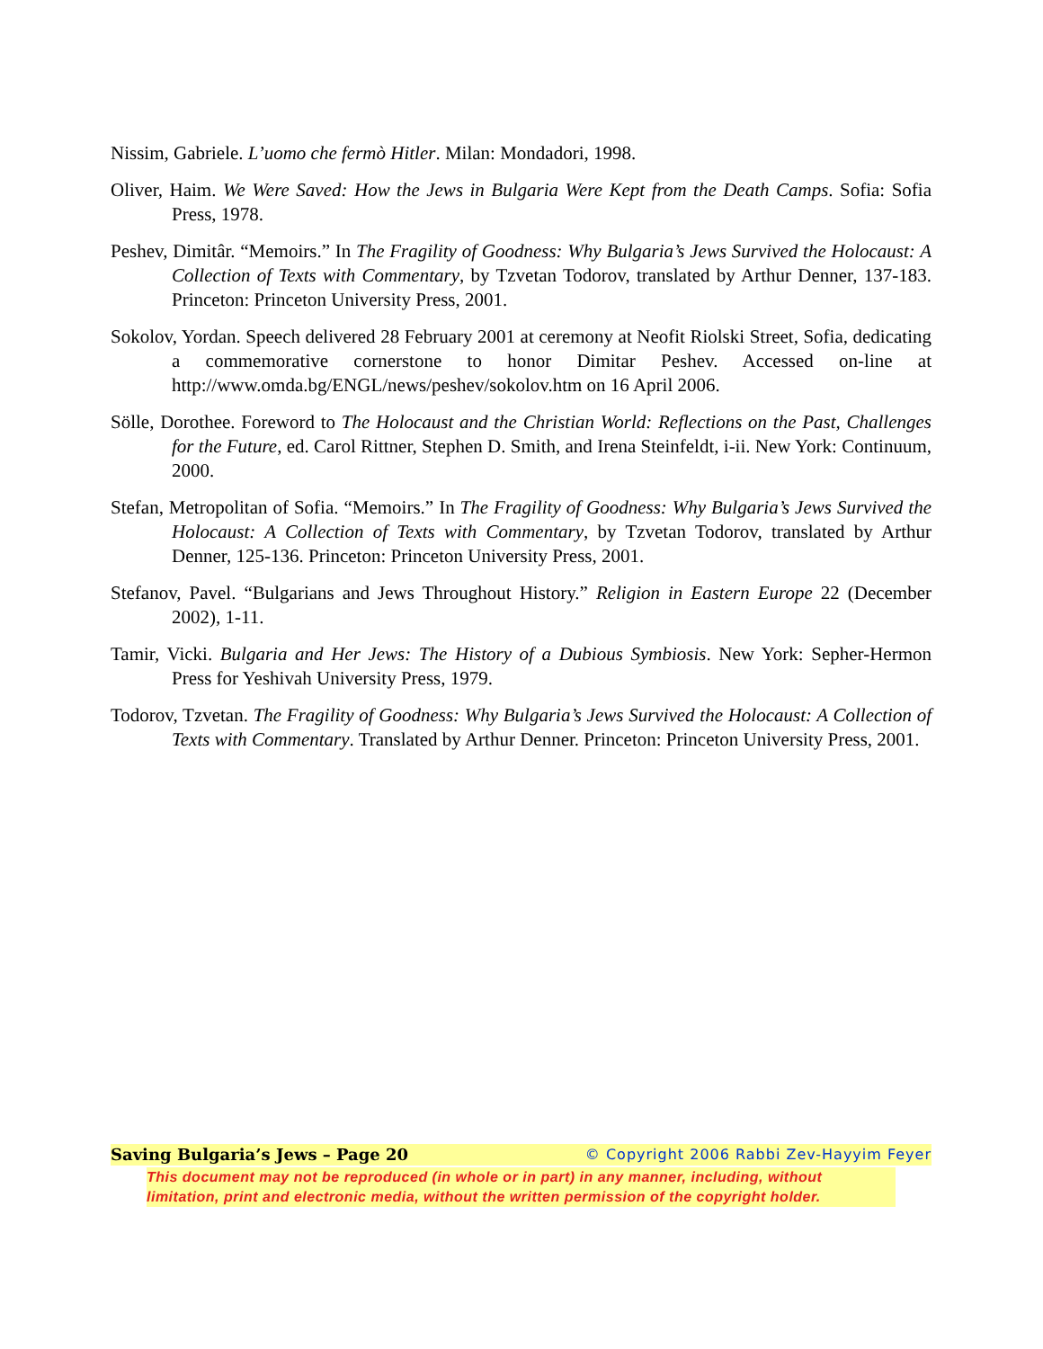Nissim, Gabriele. L’uomo che fermò Hitler. Milan: Mondadori, 1998.
Oliver, Haim. We Were Saved: How the Jews in Bulgaria Were Kept from the Death Camps. Sofia: Sofia Press, 1978.
Peshev, Dimitâr. “Memoirs.” In The Fragility of Goodness: Why Bulgaria’s Jews Survived the Holocaust: A Collection of Texts with Commentary, by Tzvetan Todorov, translated by Arthur Denner, 137-183. Princeton: Princeton University Press, 2001.
Sokolov, Yordan. Speech delivered 28 February 2001 at ceremony at Neofit Riolski Street, Sofia, dedicating a commemorative cornerstone to honor Dimitar Peshev. Accessed on-line at http://www.omda.bg/ENGL/news/peshev/sokolov.htm on 16 April 2006.
Sölle, Dorothee. Foreword to The Holocaust and the Christian World: Reflections on the Past, Challenges for the Future, ed. Carol Rittner, Stephen D. Smith, and Irena Steinfeldt, i-ii. New York: Continuum, 2000.
Stefan, Metropolitan of Sofia. “Memoirs.” In The Fragility of Goodness: Why Bulgaria’s Jews Survived the Holocaust: A Collection of Texts with Commentary, by Tzvetan Todorov, translated by Arthur Denner, 125-136. Princeton: Princeton University Press, 2001.
Stefanov, Pavel. “Bulgarians and Jews Throughout History.” Religion in Eastern Europe 22 (December 2002), 1-11.
Tamir, Vicki. Bulgaria and Her Jews: The History of a Dubious Symbiosis. New York: Sepher-Hermon Press for Yeshivah University Press, 1979.
Todorov, Tzvetan. The Fragility of Goodness: Why Bulgaria’s Jews Survived the Holocaust: A Collection of Texts with Commentary. Translated by Arthur Denner. Princeton: Princeton University Press, 2001.
Saving Bulgaria’s Jews – Page 20 © Copyright 2006 Rabbi Zev-Hayyim Feyer
This document may not be reproduced (in whole or in part) in any manner, including, without limitation, print and electronic media, without the written permission of the copyright holder.